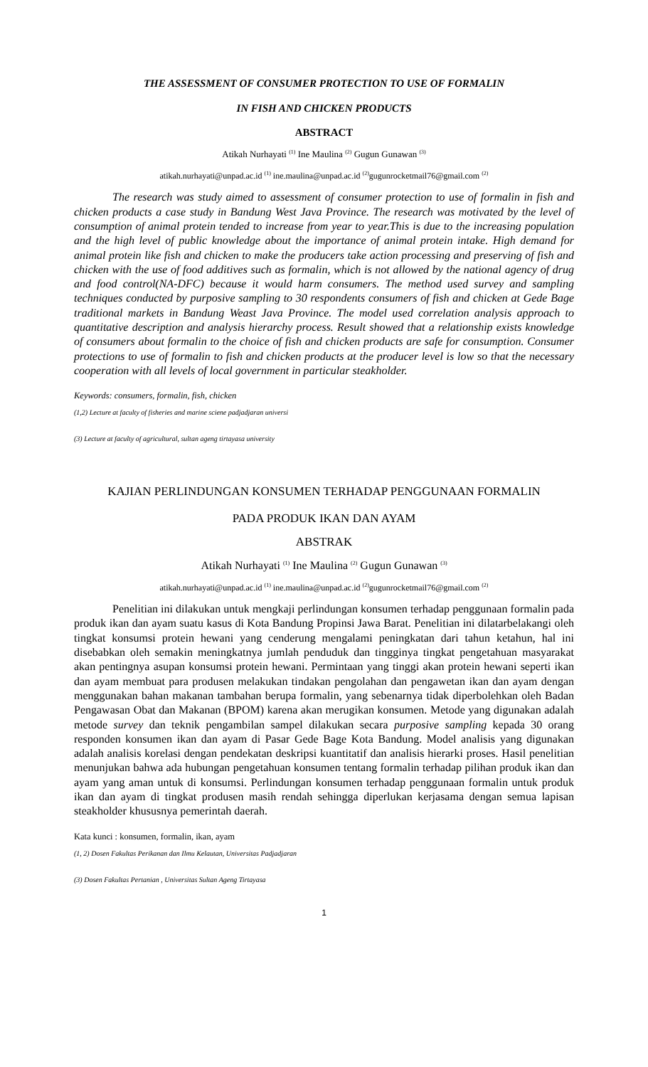THE ASSESSMENT OF CONSUMER PROTECTION TO USE OF FORMALIN
IN FISH AND CHICKEN PRODUCTS
ABSTRACT
Atikah Nurhayati <sup>(1)</sup> Ine Maulina <sup>(2)</sup> Gugun Gunawan <sup>(3)</sup>
atikah.nurhayati@unpad.ac.id <sup>(1)</sup> ine.maulina@unpad.ac.id <sup>(2)</sup>gugunrocketmail76@gmail.com <sup>(2)</sup>
The research was study aimed to assessment of consumer protection to use of formalin in fish and chicken products a case study in Bandung West Java Province. The research was motivated by the level of consumption of animal protein tended to increase from year to year.This is due to the increasing population and the high level of public knowledge about the importance of animal protein intake. High demand for animal protein like fish and chicken to make the producers take action processing and preserving of fish and chicken with the use of food additives such as formalin, which is not allowed by the national agency of drug and food control(NA-DFC) because it would harm consumers. The method used survey and sampling techniques conducted by purposive sampling to 30 respondents consumers of fish and chicken at Gede Bage traditional markets in Bandung Weast Java Province. The model used correlation analysis approach to quantitative description and analysis hierarchy process. Result showed that a relationship exists knowledge of consumers about formalin to the choice of fish and chicken products are safe for consumption. Consumer protections to use of formalin to fish and chicken products at the producer level is low so that the necessary cooperation with all levels of local government in particular steakholder.
Keywords: consumers, formalin, fish, chicken
(1,2) Lecture at faculty of fisheries and marine sciene padjadjaran universi
(3) Lecture at faculty of agricultural, sultan ageng tirtayasa university
KAJIAN PERLINDUNGAN KONSUMEN TERHADAP PENGGUNAAN FORMALIN
PADA PRODUK IKAN DAN AYAM
ABSTRAK
Atikah Nurhayati <sup>(1)</sup> Ine Maulina <sup>(2)</sup> Gugun Gunawan <sup>(3)</sup>
atikah.nurhayati@unpad.ac.id <sup>(1)</sup> ine.maulina@unpad.ac.id <sup>(2)</sup>gugunrocketmail76@gmail.com <sup>(2)</sup>
Penelitian ini dilakukan untuk mengkaji perlindungan konsumen terhadap penggunaan formalin pada produk ikan dan ayam suatu kasus di Kota Bandung Propinsi Jawa Barat. Penelitian ini dilatarbelakangi oleh tingkat konsumsi protein hewani yang cenderung mengalami peningkatan dari tahun ketahun, hal ini disebabkan oleh semakin meningkatnya jumlah penduduk dan tingginya tingkat pengetahuan masyarakat akan pentingnya asupan konsumsi protein hewani. Permintaan yang tinggi akan protein hewani seperti ikan dan ayam membuat para produsen melakukan tindakan pengolahan dan pengawetan ikan dan ayam dengan menggunakan bahan makanan tambahan berupa formalin, yang sebenarnya tidak diperbolehkan oleh Badan Pengawasan Obat dan Makanan (BPOM) karena akan merugikan konsumen. Metode yang digunakan adalah metode survey dan teknik pengambilan sampel dilakukan secara purposive sampling kepada 30 orang responden konsumen ikan dan ayam di Pasar Gede Bage Kota Bandung. Model analisis yang digunakan adalah analisis korelasi dengan pendekatan deskripsi kuantitatif dan analisis hierarki proses. Hasil penelitian menunjukan bahwa ada hubungan pengetahuan konsumen tentang formalin terhadap pilihan produk ikan dan ayam yang aman untuk di konsumsi. Perlindungan konsumen terhadap penggunaan formalin untuk produk ikan dan ayam di tingkat produsen masih rendah sehingga diperlukan kerjasama dengan semua lapisan steakholder khususnya pemerintah daerah.
Kata kunci : konsumen, formalin, ikan, ayam
(1, 2) Dosen Fakultas Perikanan dan Ilmu Kelautan, Universitas Padjadjaran
(3) Dosen Fakultas Pertanian , Universitas Sultan Ageng Tirtayasa
1